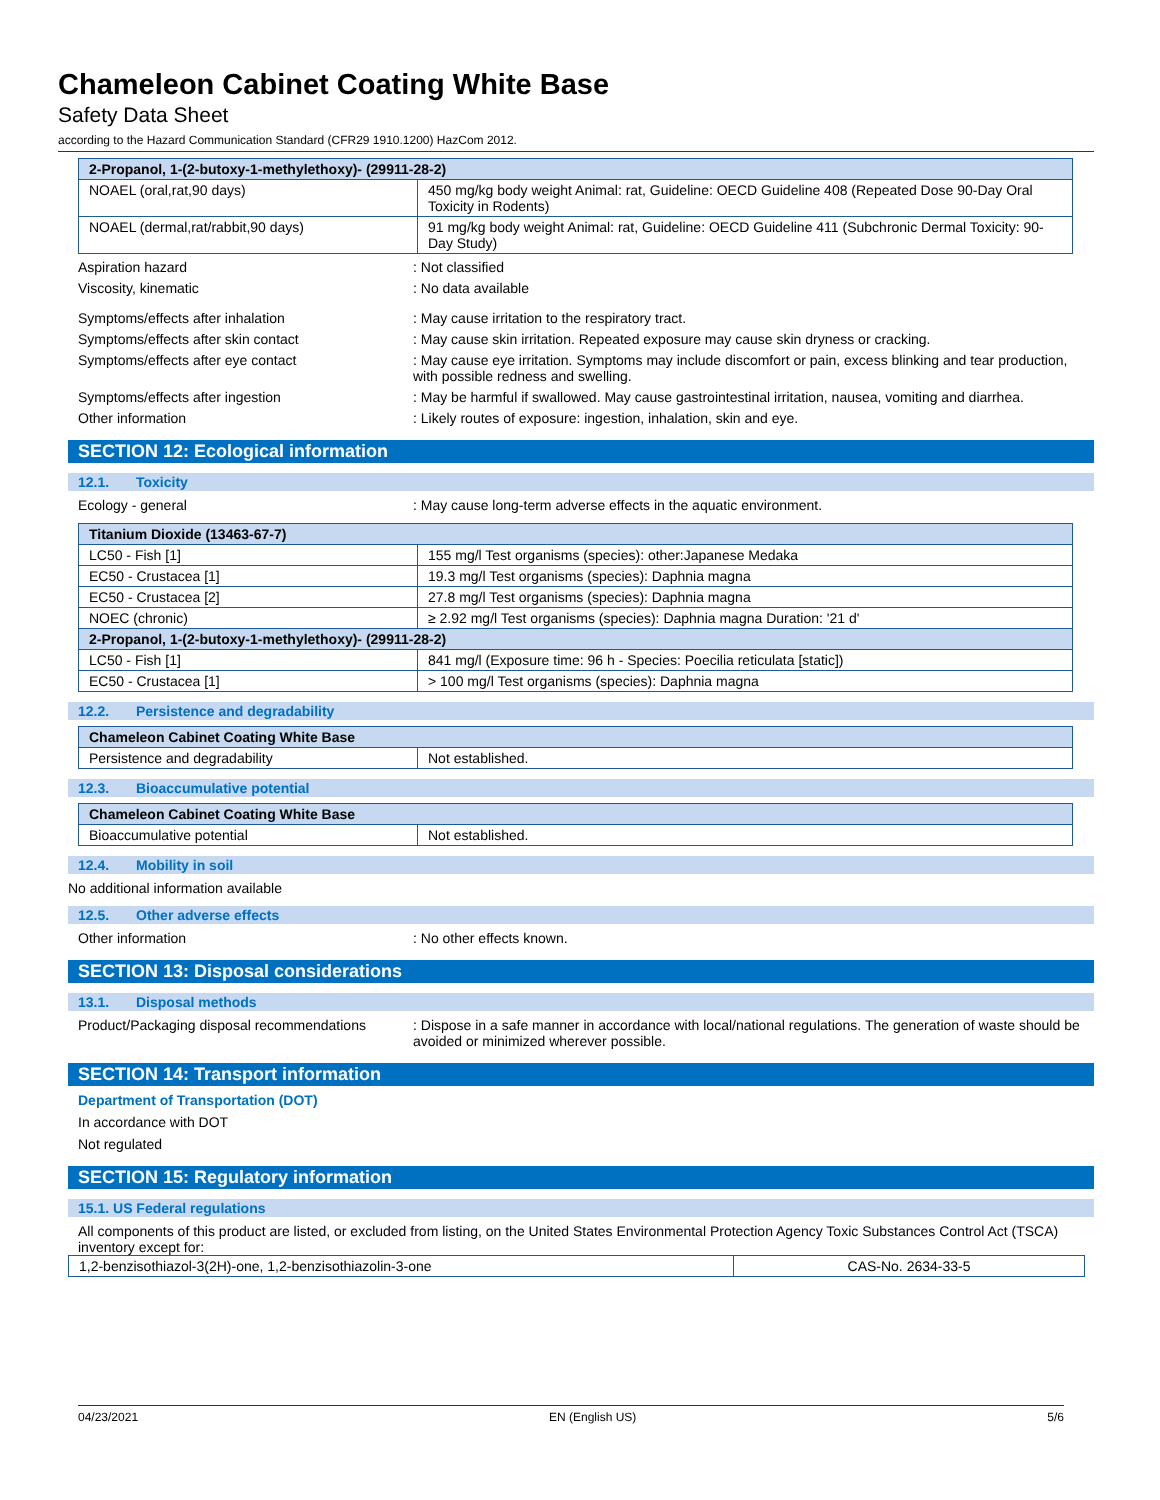Chameleon Cabinet Coating White Base
Safety Data Sheet
according to the Hazard Communication Standard (CFR29 1910.1200) HazCom 2012.
| 2-Propanol, 1-(2-butoxy-1-methylethoxy)- (29911-28-2) | |
| --- | --- |
| NOAEL (oral,rat,90 days) | 450 mg/kg body weight Animal: rat, Guideline: OECD Guideline 408 (Repeated Dose 90-Day Oral Toxicity in Rodents) |
| NOAEL (dermal,rat/rabbit,90 days) | 91 mg/kg body weight Animal: rat, Guideline: OECD Guideline 411 (Subchronic Dermal Toxicity: 90-Day Study) |
Aspiration hazard : Not classified
Viscosity, kinematic : No data available
Symptoms/effects after inhalation : May cause irritation to the respiratory tract.
Symptoms/effects after skin contact : May cause skin irritation. Repeated exposure may cause skin dryness or cracking.
Symptoms/effects after eye contact : May cause eye irritation. Symptoms may include discomfort or pain, excess blinking and tear production, with possible redness and swelling.
Symptoms/effects after ingestion : May be harmful if swallowed. May cause gastrointestinal irritation, nausea, vomiting and diarrhea.
Other information : Likely routes of exposure: ingestion, inhalation, skin and eye.
SECTION 12: Ecological information
12.1. Toxicity
Ecology - general : May cause long-term adverse effects in the aquatic environment.
| Titanium Dioxide (13463-67-7) | |
| --- | --- |
| LC50 - Fish [1] | 155 mg/l Test organisms (species): other:Japanese Medaka |
| EC50 - Crustacea [1] | 19.3 mg/l Test organisms (species): Daphnia magna |
| EC50 - Crustacea [2] | 27.8 mg/l Test organisms (species): Daphnia magna |
| NOEC (chronic) | ≥ 2.92 mg/l Test organisms (species): Daphnia magna Duration: '21 d' |
| 2-Propanol, 1-(2-butoxy-1-methylethoxy)- (29911-28-2) | |
| LC50 - Fish [1] | 841 mg/l (Exposure time: 96 h - Species: Poecilia reticulata [static]) |
| EC50 - Crustacea [1] | > 100 mg/l Test organisms (species): Daphnia magna |
12.2. Persistence and degradability
| Chameleon Cabinet Coating White Base | |
| --- | --- |
| Persistence and degradability | Not established. |
12.3. Bioaccumulative potential
| Chameleon Cabinet Coating White Base | |
| --- | --- |
| Bioaccumulative potential | Not established. |
12.4. Mobility in soil
No additional information available
12.5. Other adverse effects
Other information : No other effects known.
SECTION 13: Disposal considerations
13.1. Disposal methods
Product/Packaging disposal recommendations
: Dispose in a safe manner in accordance with local/national regulations. The generation of waste should be avoided or minimized wherever possible.
SECTION 14: Transport information
Department of Transportation (DOT)
In accordance with DOT
Not regulated
SECTION 15: Regulatory information
15.1. US Federal regulations
All components of this product are listed, or excluded from listing, on the United States Environmental Protection Agency Toxic Substances Control Act (TSCA) inventory except for:
| 1,2-benzisothiazol-3(2H)-one, 1,2-benzisothiazolin-3-one | CAS-No. 2634-33-5 |
04/23/2021 EN (English US) 5/6